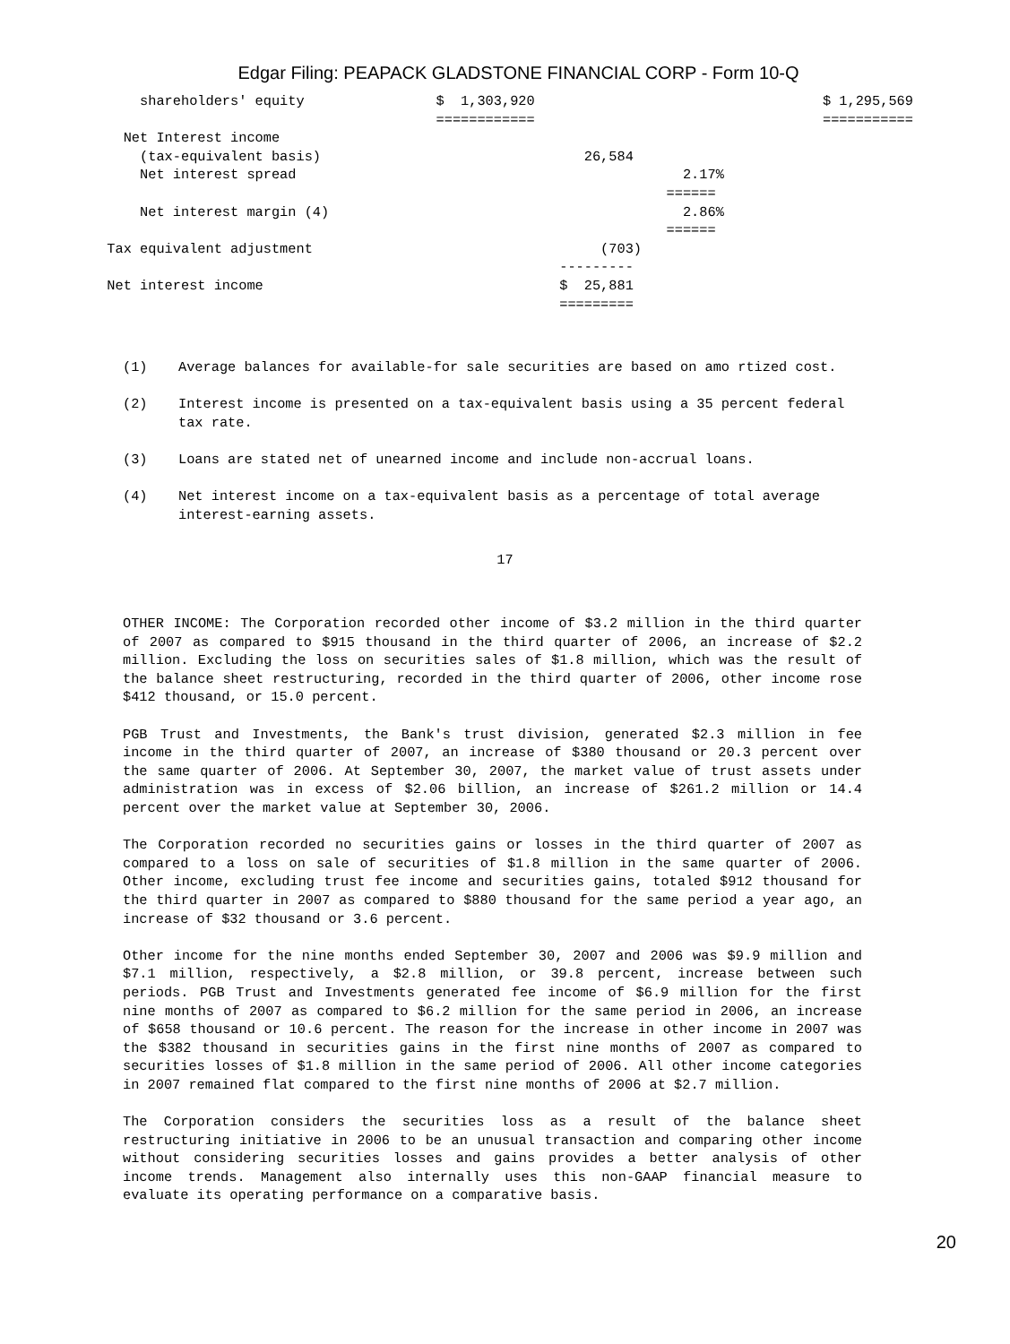Edgar Filing: PEAPACK GLADSTONE FINANCIAL CORP - Form 10-Q
                 shareholders' equity                $  1,303,920                                   $ 1,295,569
                                                     ============                                   ===========
               Net Interest income
                 (tax-equivalent basis)                                26,584
                 Net interest spread                                               2.17%
                                                                                 ======
                 Net interest margin (4)                                           2.86%
                                                                                 ======
             Tax equivalent adjustment                                   (703)
                                                                    ---------
             Net interest income                                    $  25,881
                                                                    =========
(1) Average balances for available-for sale securities are based on amo rtized cost.
(2) Interest income is presented on a tax-equivalent basis using a 35 percent federal tax rate.
(3) Loans are stated net of unearned income and include non-accrual loans.
(4) Net interest income on a tax-equivalent basis as a percentage of total average interest-earning assets.
17
OTHER INCOME: The Corporation recorded other income of $3.2 million in the third quarter of 2007 as compared to $915 thousand in the third quarter of 2006, an increase of $2.2 million. Excluding the loss on securities sales of $1.8 million, which was the result of the balance sheet restructuring, recorded in the third quarter of 2006, other income rose $412 thousand, or 15.0 percent.
PGB Trust and Investments, the Bank's trust division, generated $2.3 million in fee income in the third quarter of 2007, an increase of $380 thousand or 20.3 percent over the same quarter of 2006. At September 30, 2007, the market value of trust assets under administration was in excess of $2.06 billion, an increase of $261.2 million or 14.4 percent over the market value at September 30, 2006.
The Corporation recorded no securities gains or losses in the third quarter of 2007 as compared to a loss on sale of securities of $1.8 million in the same quarter of 2006. Other income, excluding trust fee income and securities gains, totaled $912 thousand for the third quarter in 2007 as compared to $880 thousand for the same period a year ago, an increase of $32 thousand or 3.6 percent.
Other income for the nine months ended September 30, 2007 and 2006 was $9.9 million and $7.1 million, respectively, a $2.8 million, or 39.8 percent, increase between such periods. PGB Trust and Investments generated fee income of $6.9 million for the first nine months of 2007 as compared to $6.2 million for the same period in 2006, an increase of $658 thousand or 10.6 percent. The reason for the increase in other income in 2007 was the $382 thousand in securities gains in the first nine months of 2007 as compared to securities losses of $1.8 million in the same period of 2006. All other income categories in 2007 remained flat compared to the first nine months of 2006 at $2.7 million.
The Corporation considers the securities loss as a result of the balance sheet restructuring initiative in 2006 to be an unusual transaction and comparing other income without considering securities losses and gains provides a better analysis of other income trends. Management also internally uses this non-GAAP financial measure to evaluate its operating performance on a comparative basis.
20